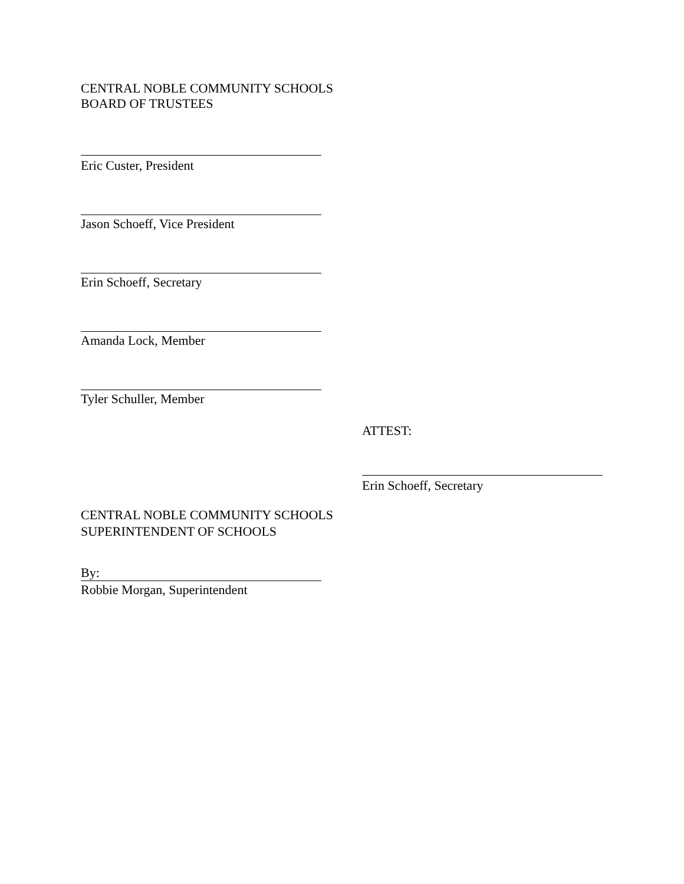CENTRAL NOBLE COMMUNITY SCHOOLS
BOARD OF TRUSTEES
Eric Custer, President
Jason Schoeff, Vice President
Erin Schoeff, Secretary
Amanda Lock, Member
Tyler Schuller, Member
ATTEST:
Erin Schoeff, Secretary
CENTRAL NOBLE COMMUNITY SCHOOLS
SUPERINTENDENT OF SCHOOLS
By:
Robbie Morgan, Superintendent